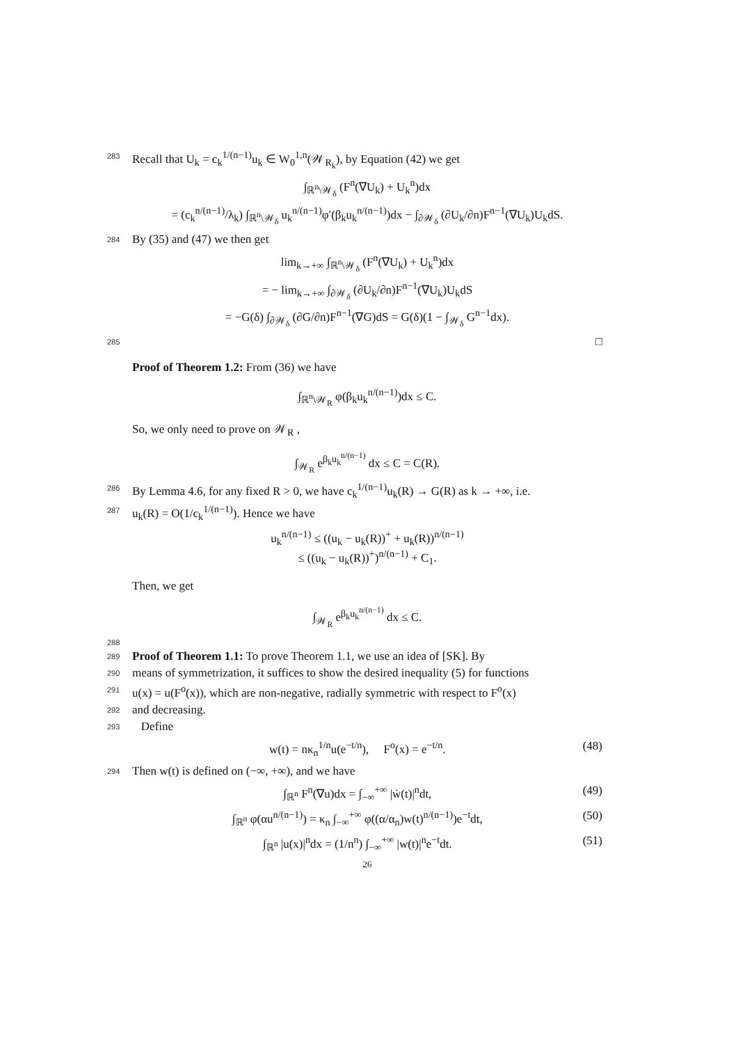283 Recall that U<sub>k</sub> = c<sub>k</sub><sup>1/(n−1)</sup>u<sub>k</sub> ∈ W<sub>0</sub><sup>1,n</sup>(𝒲<sub>R<sub>k</sub></sub>), by Equation (42) we get
∫<sub>ℝ<sup>n</sup>\𝒲<sub>δ</sub></sub> (F<sup>n</sup>(∇U<sub>k</sub>) + U<sub>k</sub><sup>n</sup>)dx
= (c<sub>k</sub><sup>n/(n−1)</sup>/λ<sub>k</sub>) ∫<sub>ℝ<sup>n</sup>\𝒲<sub>δ</sub></sub> u<sub>k</sub><sup>n/(n−1)</sup>φ′(β<sub>k</sub>u<sub>k</sub><sup>n/(n−1)</sup>)dx − ∫<sub>∂𝒲<sub>δ</sub></sub> (∂U<sub>k</sub>/∂n)F<sup>n−1</sup>(∇U<sub>k</sub>)U<sub>k</sub>dS.
284 By (35) and (47) we then get
lim<sub>k→+∞</sub> ∫<sub>ℝ<sup>n</sup>\𝒲<sub>δ</sub></sub> (F<sup>n</sup>(∇U<sub>k</sub>) + U<sub>k</sub><sup>n</sup>)dx
= − lim<sub>k→+∞</sub> ∫<sub>∂𝒲<sub>δ</sub></sub> (∂U<sub>k</sub>/∂n)F<sup>n−1</sup>(∇U<sub>k</sub>)U<sub>k</sub>dS
= −G(δ) ∫<sub>∂𝒲<sub>δ</sub></sub> (∂G/∂n)F<sup>n−1</sup>(∇G)dS = G(δ)(1 − ∫<sub>𝒲<sub>δ</sub></sub> G<sup>n−1</sup>dx).
285 □
Proof of Theorem 1.2: From (36) we have
∫<sub>ℝ<sup>n</sup>\𝒲<sub>R</sub></sub> φ(β<sub>k</sub>u<sub>k</sub><sup>n/(n−1)</sup>)dx ≤ C.
So, we only need to prove on 𝒲<sub>R</sub> ,
∫<sub>𝒲<sub>R</sub></sub> e<sup>β<sub>k</sub>u<sub>k</sub><sup>n/(n−1)</sup></sup> dx ≤ C = C(R).
286 By Lemma 4.6, for any fixed R > 0, we have c<sub>k</sub><sup>1/(n−1)</sup>u<sub>k</sub>(R) → G(R) as k → +∞, i.e.
287 u<sub>k</sub>(R) = O(1/c<sub>k</sub><sup>1/(n−1)</sup>). Hence we have
u<sub>k</sub><sup>n/(n−1)</sup> ≤ ((u<sub>k</sub> − u<sub>k</sub>(R))<sup>+</sup> + u<sub>k</sub>(R))<sup>n/(n−1)</sup>
≤ ((u<sub>k</sub> − u<sub>k</sub>(R))<sup>+</sup>)<sup>n/(n−1)</sup> + C<sub>1</sub>.
Then, we get
∫<sub>𝒲<sub>R</sub></sub> e<sup>β<sub>k</sub>u<sub>k</sub><sup>n/(n−1)</sup></sup> dx ≤ C.
288
289 Proof of Theorem 1.1: To prove Theorem 1.1, we use an idea of [SK]. By
290 means of symmetrization, it suffices to show the desired inequality (5) for functions
291 u(x) = u(F<sup>o</sup>(x)), which are non-negative, radially symmetric with respect to F<sup>o</sup>(x)
292 and decreasing.
293 Define
w(t) = nκ<sub>n</sub><sup>1/n</sup>u(e<sup>−t/n</sup>), F<sup>o</sup>(x) = e<sup>−t/n</sup>. (48)
294 Then w(t) is defined on (−∞, +∞), and we have
∫<sub>ℝ<sup>n</sup></sub> F<sup>n</sup>(∇u)dx = ∫<sub>−∞</sub><sup>+∞</sup> |ẇ(t)|<sup>n</sup>dt, (49)
∫<sub>ℝ<sup>n</sup></sub> φ(αu<sup>n/(n−1)</sup>) = κ<sub>n</sub> ∫<sub>−∞</sub><sup>+∞</sup> φ((α/α<sub>n</sub>)w(t)<sup>n/(n−1)</sup>)e<sup>−t</sup>dt, (50)
∫<sub>ℝ<sup>n</sup></sub> |u(x)|<sup>n</sup>dx = (1/n<sup>n</sup>) ∫<sub>−∞</sub><sup>+∞</sup> |w(t)|<sup>n</sup>e<sup>−t</sup>dt. (51)
26